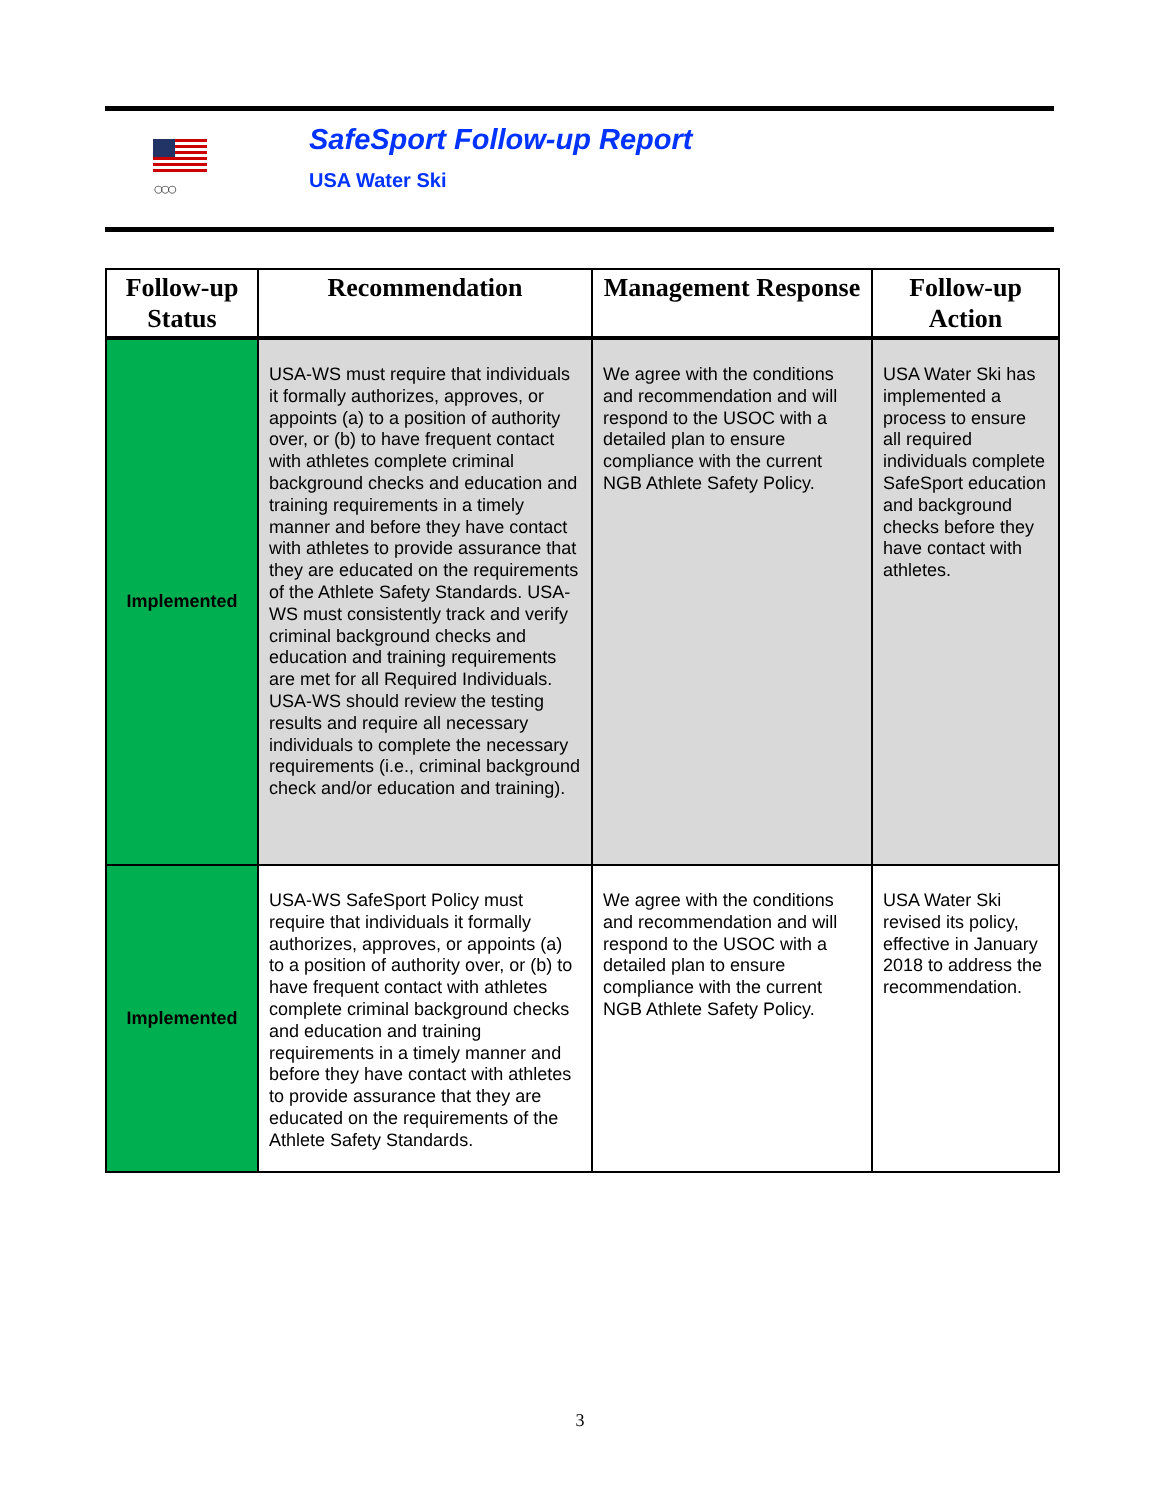○○○
SafeSport Follow-up Report
USA Water Ski
| Follow-up Status | Recommendation | Management Response | Follow-up Action |
| --- | --- | --- | --- |
| Implemented | USA-WS must require that individuals it formally authorizes, approves, or appoints (a) to a position of authority over, or (b) to have frequent contact with athletes complete criminal background checks and education and training requirements in a timely manner and before they have contact with athletes to provide assurance that they are educated on the requirements of the Athlete Safety Standards. USA-WS must consistently track and verify criminal background checks and education and training requirements are met for all Required Individuals. USA-WS should review the testing results and require all necessary individuals to complete the necessary requirements (i.e., criminal background check and/or education and training). | We agree with the conditions and recommendation and will respond to the USOC with a detailed plan to ensure compliance with the current NGB Athlete Safety Policy. | USA Water Ski has implemented a process to ensure all required individuals complete SafeSport education and background checks before they have contact with athletes. |
| Implemented | USA-WS SafeSport Policy must require that individuals it formally authorizes, approves, or appoints (a) to a position of authority over, or (b) to have frequent contact with athletes complete criminal background checks and education and training requirements in a timely manner and before they have contact with athletes to provide assurance that they are educated on the requirements of the Athlete Safety Standards. | We agree with the conditions and recommendation and will respond to the USOC with a detailed plan to ensure compliance with the current NGB Athlete Safety Policy. | USA Water Ski revised its policy, effective in January 2018 to address the recommendation. |
3